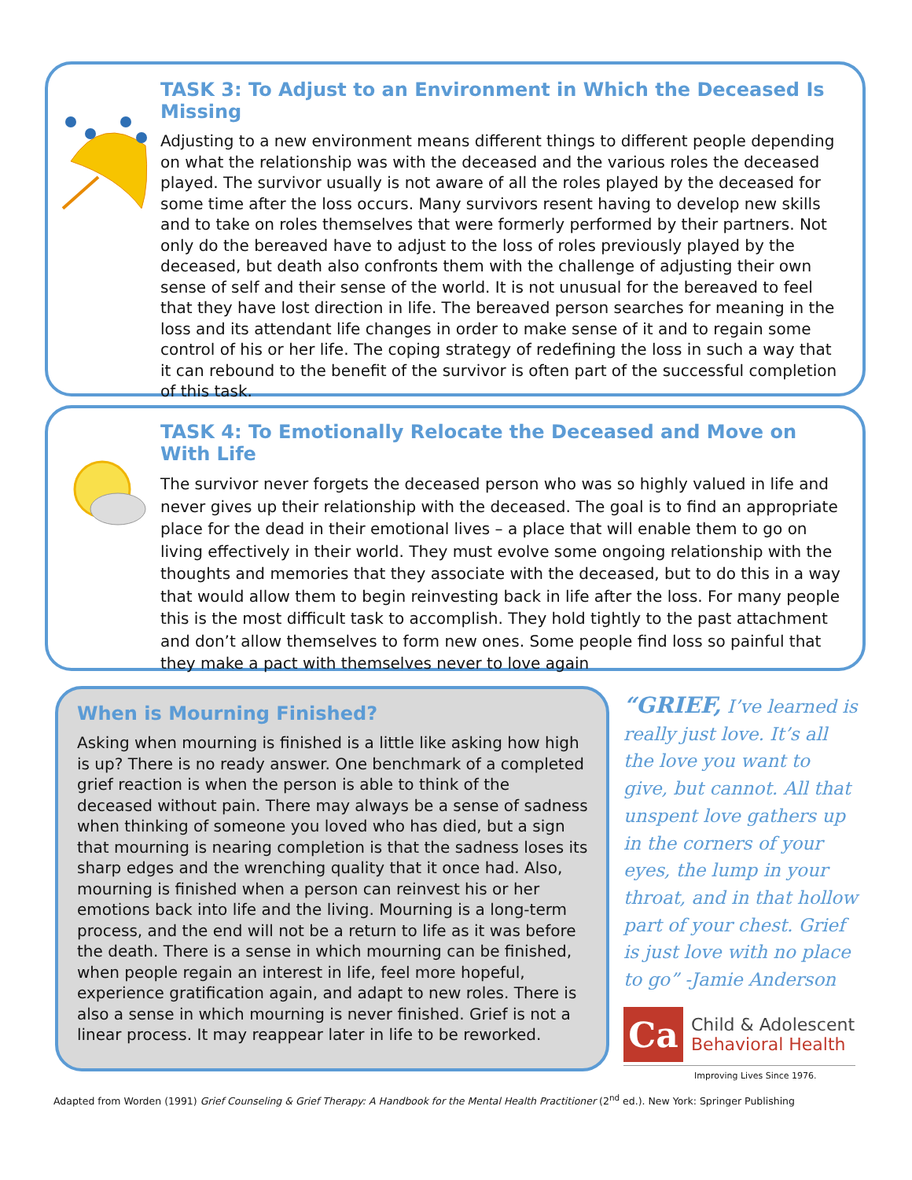TASK 3: To Adjust to an Environment in Which the Deceased Is Missing
Adjusting to a new environment means different things to different people depending on what the relationship was with the deceased and the various roles the deceased played. The survivor usually is not aware of all the roles played by the deceased for some time after the loss occurs. Many survivors resent having to develop new skills and to take on roles themselves that were formerly performed by their partners. Not only do the bereaved have to adjust to the loss of roles previously played by the deceased, but death also confronts them with the challenge of adjusting their own sense of self and their sense of the world. It is not unusual for the bereaved to feel that they have lost direction in life. The bereaved person searches for meaning in the loss and its attendant life changes in order to make sense of it and to regain some control of his or her life. The coping strategy of redefining the loss in such a way that it can rebound to the benefit of the survivor is often part of the successful completion of this task.
TASK 4: To Emotionally Relocate the Deceased and Move on With Life
The survivor never forgets the deceased person who was so highly valued in life and never gives up their relationship with the deceased. The goal is to find an appropriate place for the dead in their emotional lives – a place that will enable them to go on living effectively in their world. They must evolve some ongoing relationship with the thoughts and memories that they associate with the deceased, but to do this in a way that would allow them to begin reinvesting back in life after the loss. For many people this is the most difficult task to accomplish. They hold tightly to the past attachment and don’t allow themselves to form new ones. Some people find loss so painful that they make a pact with themselves never to love again
When is Mourning Finished?
Asking when mourning is finished is a little like asking how high is up? There is no ready answer. One benchmark of a completed grief reaction is when the person is able to think of the deceased without pain. There may always be a sense of sadness when thinking of someone you loved who has died, but a sign that mourning is nearing completion is that the sadness loses its sharp edges and the wrenching quality that it once had. Also, mourning is finished when a person can reinvest his or her emotions back into life and the living. Mourning is a long-term process, and the end will not be a return to life as it was before the death. There is a sense in which mourning can be finished, when people regain an interest in life, feel more hopeful, experience gratification again, and adapt to new roles. There is also a sense in which mourning is never finished. Grief is not a linear process. It may reappear later in life to be reworked.
“GRIEF, I’ve learned is really just love. It’s all the love you want to give, but cannot. All that unspent love gathers up in the corners of your eyes, the lump in your throat, and in that hollow part of your chest. Grief is just love with no place to go” -Jamie Anderson
Ca
Child & Adolescent
Behavioral Health
Improving Lives Since 1976.
Adapted from Worden (1991) Grief Counseling & Grief Therapy: A Handbook for the Mental Health Practitioner (2<sup>nd</sup> ed.). New York: Springer Publishing